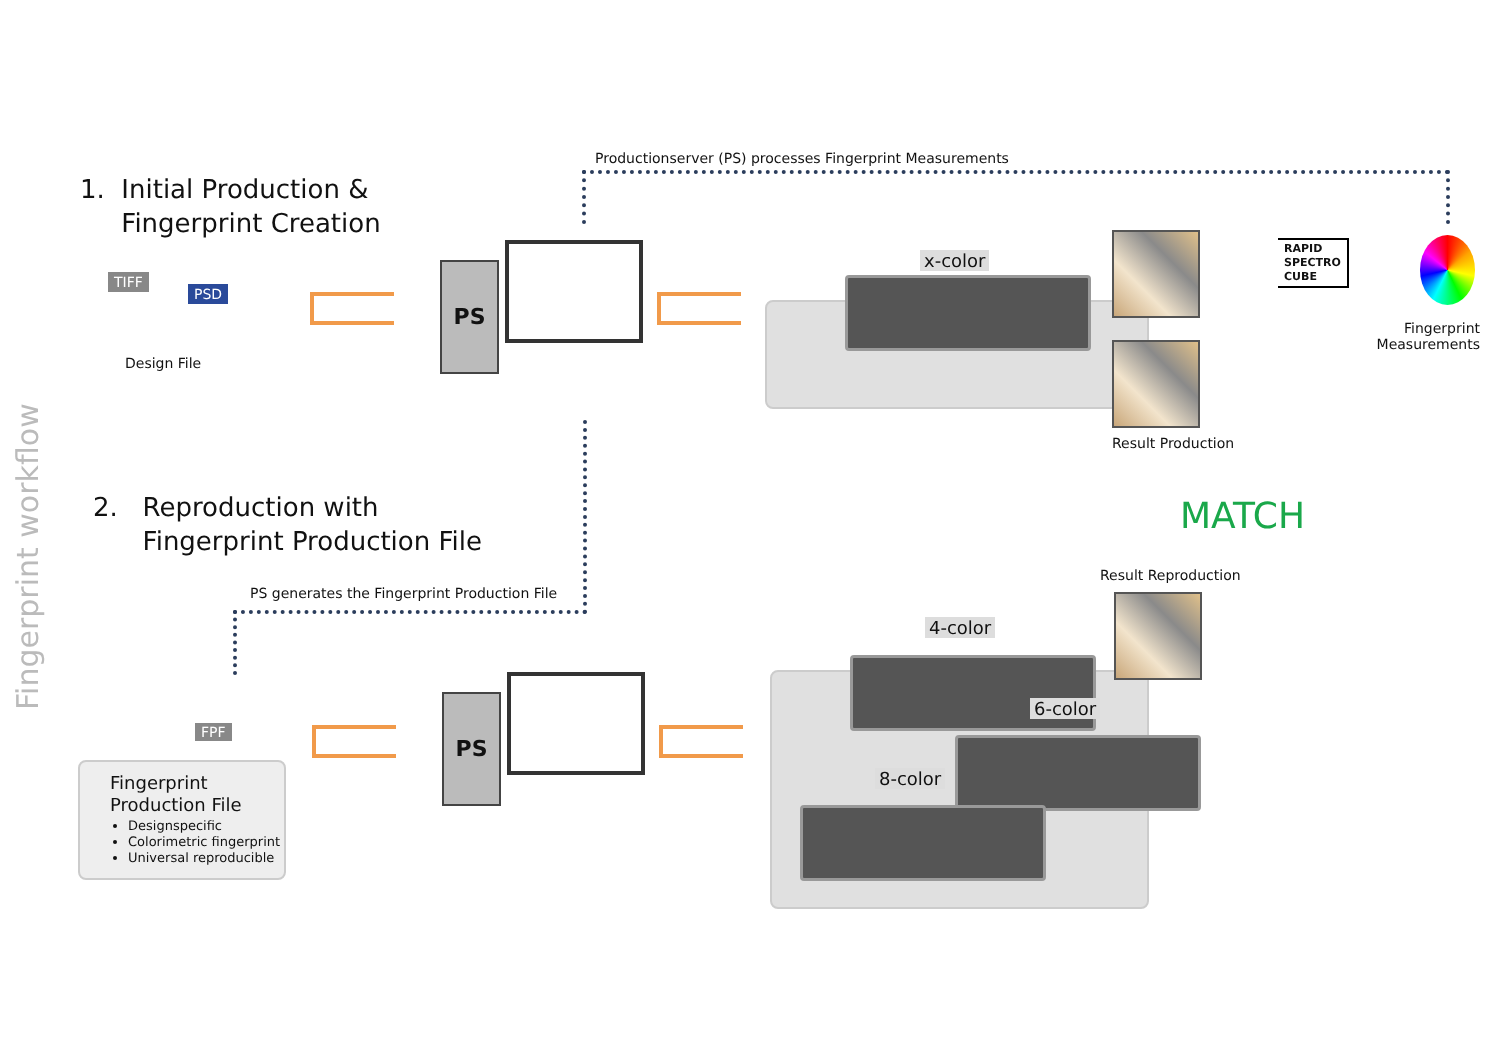Fingerprint workflow
Productionserver (PS) processes Fingerprint Measurements
1. Initial Production &
Fingerprint Creation
TIFF
PSD
Design File
PS x-color
Result Production
RAPID
SPECTRO
CUBE
Fingerprint Measurements
MATCH
Result Reproduction
2. Reproduction with
Fingerprint Production File
PS generates the Fingerprint Production File
FPF
Fingerprint
Production File
Designspecific
Colorimetric fingerprint
Universal reproducible
PS
4-color
6-color
8-color